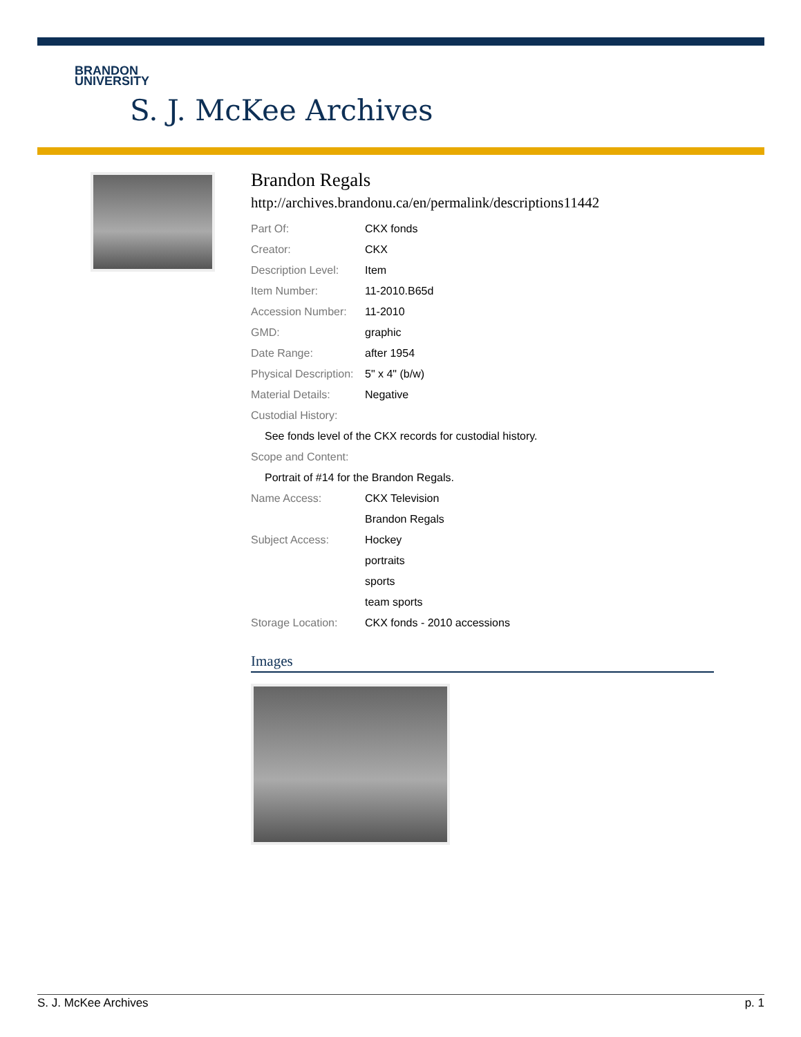BRANDON
UNIVERSITY
S. J. McKee Archives
Brandon Regals
http://archives.brandonu.ca/en/permalink/descriptions11442
| Part Of: | CKX fonds |
| Creator: | CKX |
| Description Level: | Item |
| Item Number: | 11-2010.B65d |
| Accession Number: | 11-2010 |
| GMD: | graphic |
| Date Range: | after 1954 |
| Physical Description: | 5" x 4" (b/w) |
| Material Details: | Negative |
| Custodial History: | |
| See fonds level of the CKX records for custodial history. | |
| Scope and Content: | |
| Portrait of #14 for the Brandon Regals. | |
| Name Access: | CKX Television |
| | Brandon Regals |
| Subject Access: | Hockey |
| | portraits |
| | sports |
| | team sports |
| Storage Location: | CKX fonds - 2010 accessions |
Images
S. J. McKee Archives p. 1